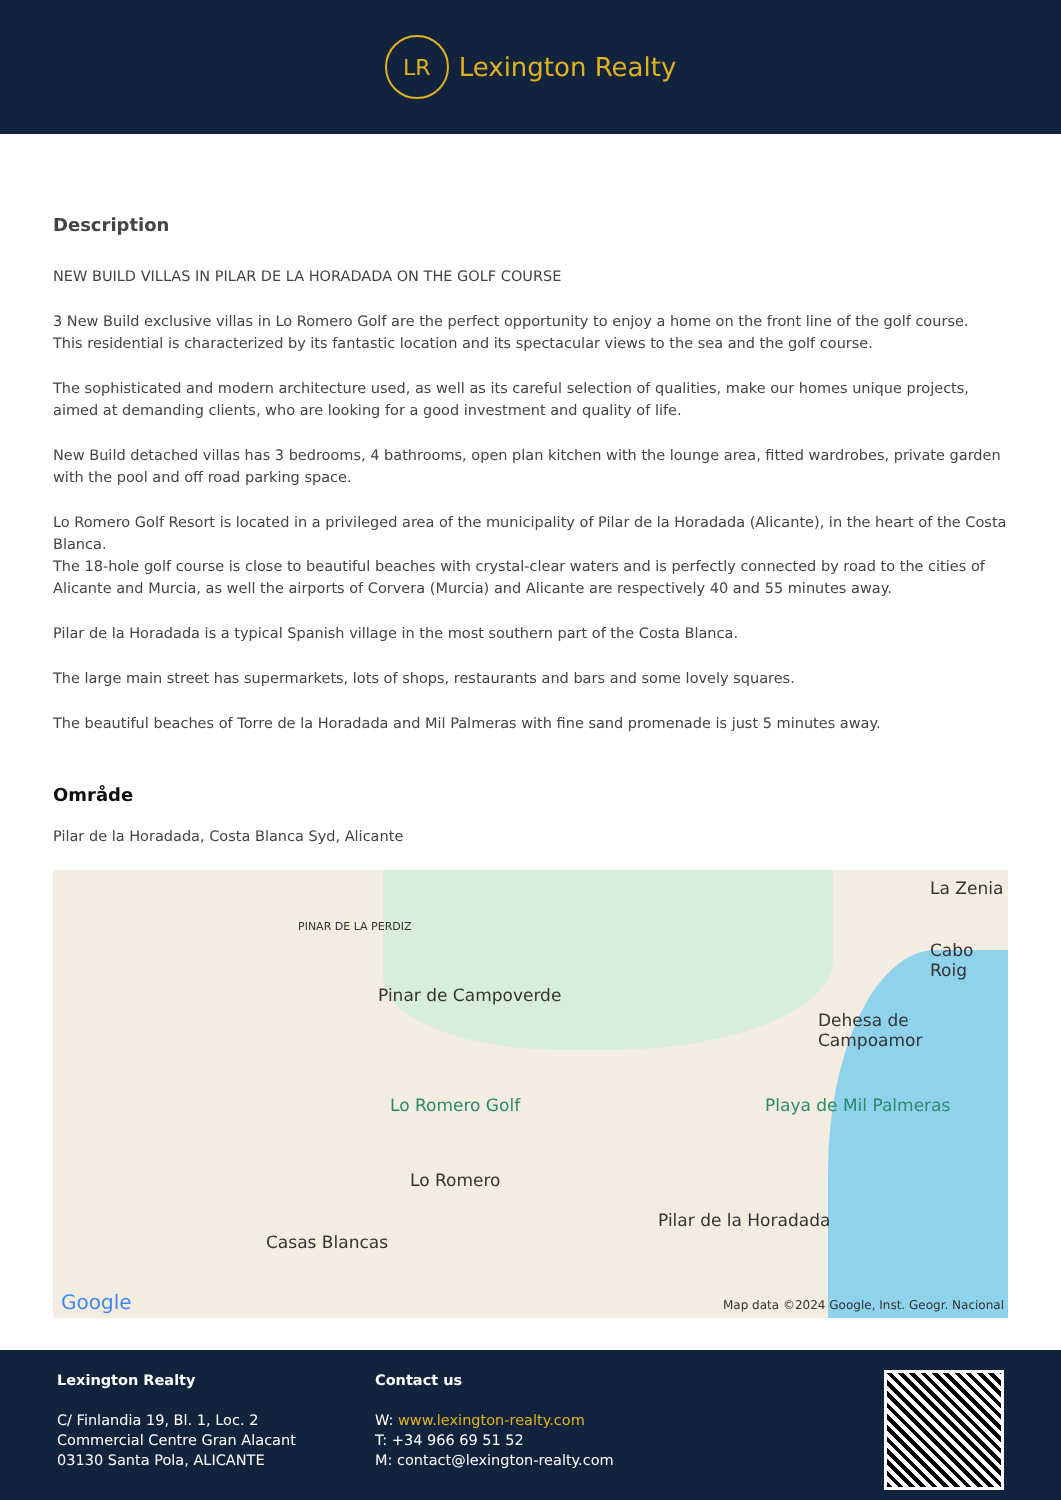LR
Lexington Realty
Description
NEW BUILD VILLAS IN PILAR DE LA HORADADA ON THE GOLF COURSE
3 New Build exclusive villas in Lo Romero Golf are the perfect opportunity to enjoy a home on the front line of the golf course.
This residential is characterized by its fantastic location and its spectacular views to the sea and the golf course.
The sophisticated and modern architecture used, as well as its careful selection of qualities, make our homes unique projects, aimed at demanding clients, who are looking for a good investment and quality of life.
New Build detached villas has 3 bedrooms, 4 bathrooms, open plan kitchen with the lounge area, fitted wardrobes, private garden with the pool and off road parking space.
Lo Romero Golf Resort is located in a privileged area of the municipality of Pilar de la Horadada (Alicante), in the heart of the Costa Blanca.
The 18-hole golf course is close to beautiful beaches with crystal-clear waters and is perfectly connected by road to the cities of Alicante and Murcia, as well the airports of Corvera (Murcia) and Alicante are respectively 40 and 55 minutes away.
Pilar de la Horadada is a typical Spanish village in the most southern part of the Costa Blanca.
The large main street has supermarkets, lots of shops, restaurants and bars and some lovely squares.
The beautiful beaches of Torre de la Horadada and Mil Palmeras with fine sand promenade is just 5 minutes away.
Område
Pilar de la Horadada, Costa Blanca Syd, Alicante
PINAR DE LA PERDIZ
Pinar de Campoverde
Lo Romero Golf
Lo Romero
Casas Blancas
Pilar de la Horadada
Playa de Mil Palmeras
Dehesa de Campoamor
Cabo Roig
La Zenia
Google Map data ©2024 Google, Inst. Geogr. Nacional
Lexington Realty
C/ Finlandia 19, Bl. 1, Loc. 2
Commercial Centre Gran Alacant
03130 Santa Pola, ALICANTE
Contact us
W: www.lexington-realty.com
T: +34 966 69 51 52
M: contact@lexington-realty.com